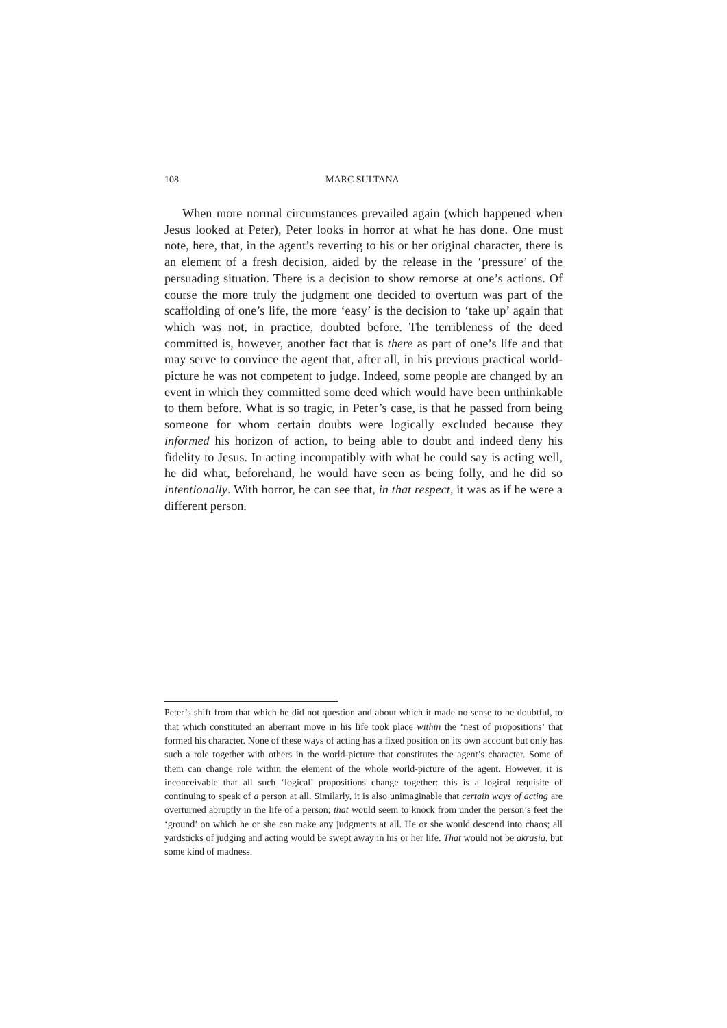108 MARC SULTANA
When more normal circumstances prevailed again (which happened when Jesus looked at Peter), Peter looks in horror at what he has done. One must note, here, that, in the agent’s reverting to his or her original character, there is an element of a fresh decision, aided by the release in the ‘pressure’ of the persuading situation. There is a decision to show remorse at one’s actions. Of course the more truly the judgment one decided to overturn was part of the scaffolding of one’s life, the more ‘easy’ is the decision to ‘take up’ again that which was not, in practice, doubted before. The terribleness of the deed committed is, however, another fact that is there as part of one’s life and that may serve to convince the agent that, after all, in his previous practical world-picture he was not competent to judge. Indeed, some people are changed by an event in which they committed some deed which would have been unthinkable to them before. What is so tragic, in Peter’s case, is that he passed from being someone for whom certain doubts were logically excluded because they informed his horizon of action, to being able to doubt and indeed deny his fidelity to Jesus. In acting incompatibly with what he could say is acting well, he did what, beforehand, he would have seen as being folly, and he did so intentionally. With horror, he can see that, in that respect, it was as if he were a different person.
Peter’s shift from that which he did not question and about which it made no sense to be doubtful, to that which constituted an aberrant move in his life took place within the ‘nest of propositions’ that formed his character. None of these ways of acting has a fixed position on its own account but only has such a role together with others in the world-picture that constitutes the agent’s character. Some of them can change role within the element of the whole world-picture of the agent. However, it is inconceivable that all such ‘logical’ propositions change together: this is a logical requisite of continuing to speak of a person at all. Similarly, it is also unimaginable that certain ways of acting are overturned abruptly in the life of a person; that would seem to knock from under the person’s feet the ‘ground’ on which he or she can make any judgments at all. He or she would descend into chaos; all yardsticks of judging and acting would be swept away in his or her life. That would not be akrasia, but some kind of madness.